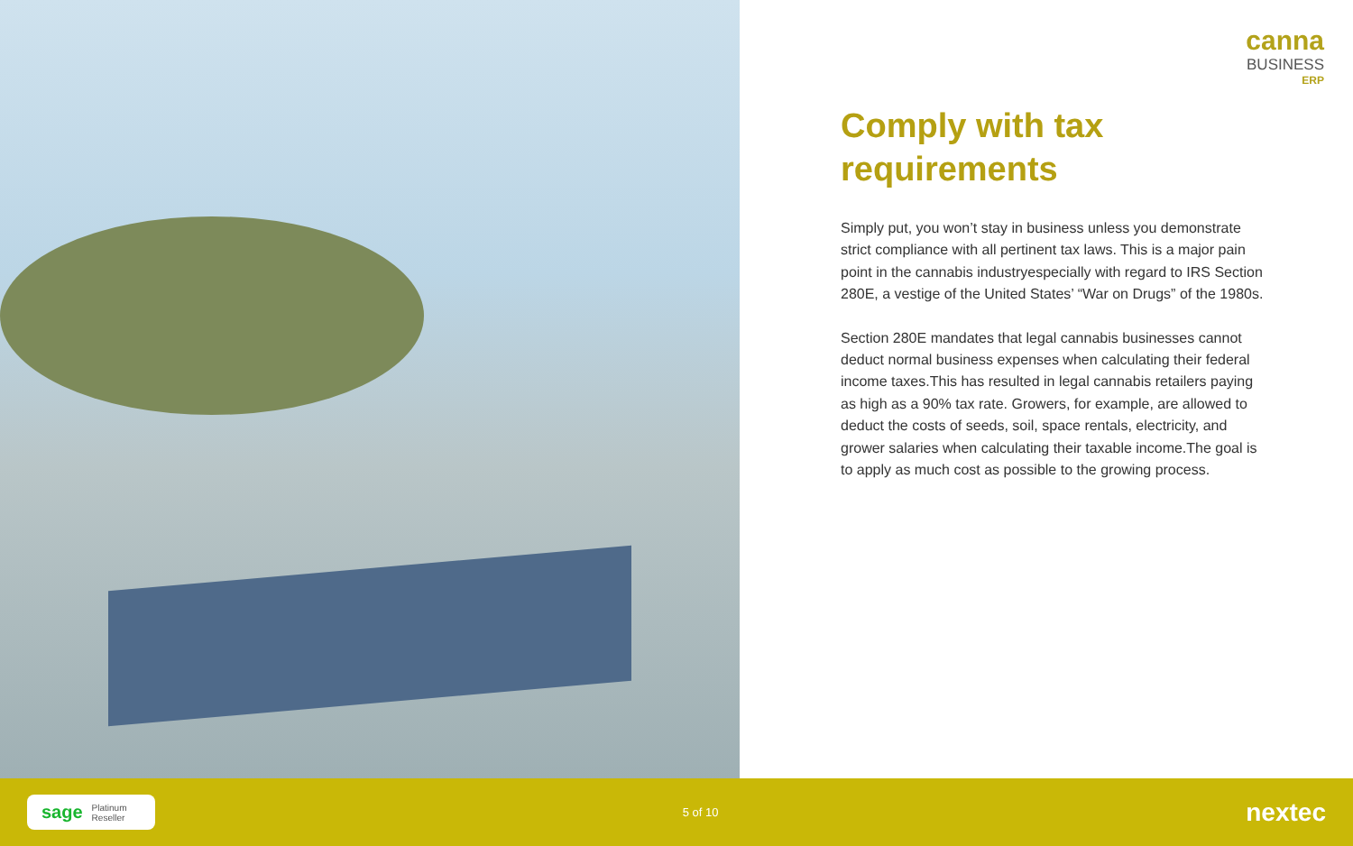canna
BUSINESS
ERP
Comply with tax requirements
Simply put, you won’t stay in business unless you demonstrate strict compliance with all pertinent tax laws. This is a major pain point in the cannabis industryespecially with regard to IRS Section 280E, a vestige of the United States’ “War on Drugs” of the 1980s.
Section 280E mandates that legal cannabis businesses cannot deduct normal business expenses when calculating their federal income taxes.This has resulted in legal cannabis retailers paying as high as a 90% tax rate. Growers, for example, are allowed to deduct the costs of seeds, soil, space rentals, electricity, and grower salaries when calculating their taxable income.The goal is to apply as much cost as possible to the growing process.
sage Platinum
Reseller
5 of 10
nextec